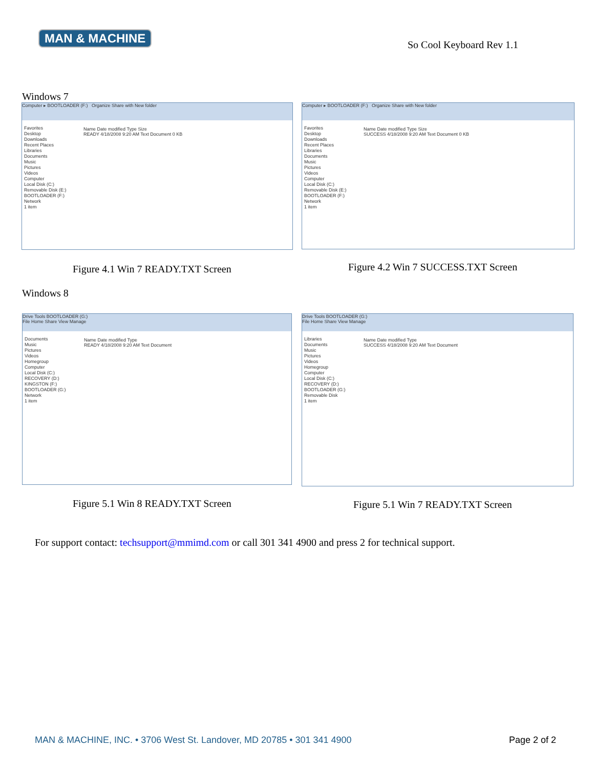MAN & MACHINE
So Cool Keyboard Rev 1.1
Windows 7
Computer ▸ BOOTLOADER (F:) Organize Share with New folder
Favorites
Desktop
Downloads
Recent Places
Libraries
Documents
Music
Pictures
Videos
Computer
Local Disk (C:)
Removable Disk (E:)
BOOTLOADER (F:)
Network
1 item
Name Date modified Type Size
READY 4/18/2008 9:20 AM Text Document 0 KB
Computer ▸ BOOTLOADER (F:) Organize Share with New folder
Favorites
Desktop
Downloads
Recent Places
Libraries
Documents
Music
Pictures
Videos
Computer
Local Disk (C:)
Removable Disk (E:)
BOOTLOADER (F:)
Network
1 item
Name Date modified Type Size
SUCCESS 4/18/2008 9:20 AM Text Document 0 KB
Figure 4.1 Win 7 READY.TXT Screen
Figure 4.2 Win 7 SUCCESS.TXT Screen
Windows 8
Drive Tools BOOTLOADER (G:)
File Home Share View Manage
Documents
Music
Pictures
Videos
Homegroup
Computer
Local Disk (C:)
RECOVERY (D:)
KINGSTON (F:)
BOOTLOADER (G:)
Network
1 item
Name Date modified Type
READY 4/18/2008 9:20 AM Text Document
Drive Tools BOOTLOADER (G:)
File Home Share View Manage
Libraries
Documents
Music
Pictures
Videos
Homegroup
Computer
Local Disk (C:)
RECOVERY (D:)
BOOTLOADER (G:)
Removable Disk
1 item
Name Date modified Type
SUCCESS 4/18/2008 9:20 AM Text Document
Figure 5.1 Win 8 READY.TXT Screen
Figure 5.1 Win 7 READY.TXT Screen
For support contact: techsupport@mmimd.com or call 301 341 4900 and press 2 for technical support.
MAN & MACHINE, INC. • 3706 West St. Landover, MD 20785 • 301 341 4900
Page 2 of 2